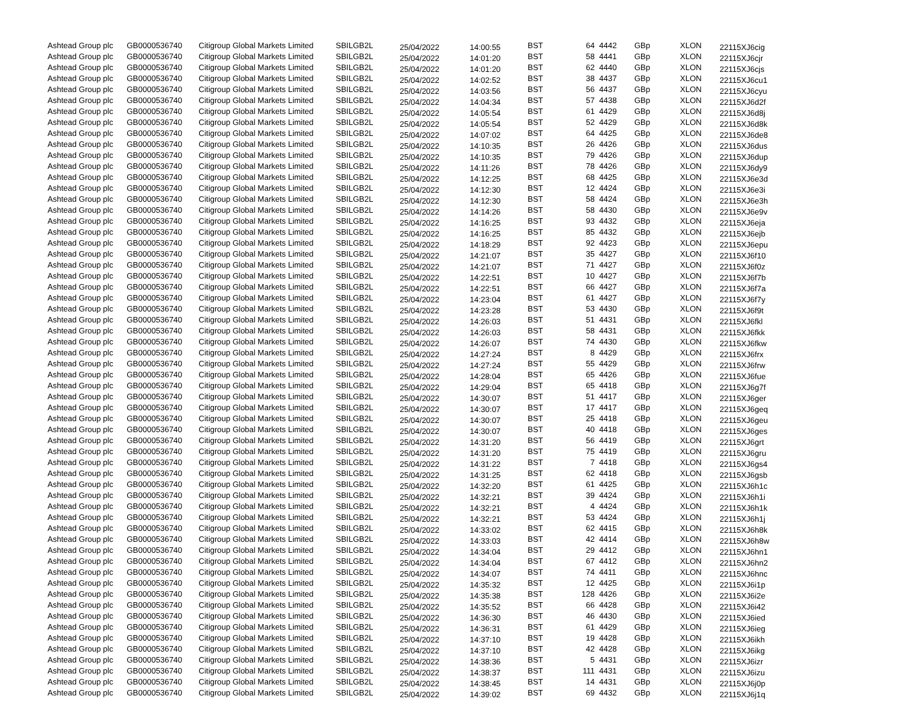| Ashtead Group plc | GB0000536740 | Citigroup Global Markets Limited | SBILGB2L | 25/04/2022 | 14:00:55 | BST | 64 | 4442 | GBp | XLON | 22115XJ6cig |
| Ashtead Group plc | GB0000536740 | Citigroup Global Markets Limited | SBILGB2L | 25/04/2022 | 14:01:20 | BST | 58 | 4441 | GBp | XLON | 22115XJ6cjr |
| Ashtead Group plc | GB0000536740 | Citigroup Global Markets Limited | SBILGB2L | 25/04/2022 | 14:01:20 | BST | 62 | 4440 | GBp | XLON | 22115XJ6cjs |
| Ashtead Group plc | GB0000536740 | Citigroup Global Markets Limited | SBILGB2L | 25/04/2022 | 14:02:52 | BST | 38 | 4437 | GBp | XLON | 22115XJ6cu1 |
| Ashtead Group plc | GB0000536740 | Citigroup Global Markets Limited | SBILGB2L | 25/04/2022 | 14:03:56 | BST | 56 | 4437 | GBp | XLON | 22115XJ6cyu |
| Ashtead Group plc | GB0000536740 | Citigroup Global Markets Limited | SBILGB2L | 25/04/2022 | 14:04:34 | BST | 57 | 4438 | GBp | XLON | 22115XJ6d2f |
| Ashtead Group plc | GB0000536740 | Citigroup Global Markets Limited | SBILGB2L | 25/04/2022 | 14:05:54 | BST | 61 | 4429 | GBp | XLON | 22115XJ6d8j |
| Ashtead Group plc | GB0000536740 | Citigroup Global Markets Limited | SBILGB2L | 25/04/2022 | 14:05:54 | BST | 52 | 4429 | GBp | XLON | 22115XJ6d8k |
| Ashtead Group plc | GB0000536740 | Citigroup Global Markets Limited | SBILGB2L | 25/04/2022 | 14:07:02 | BST | 64 | 4425 | GBp | XLON | 22115XJ6de8 |
| Ashtead Group plc | GB0000536740 | Citigroup Global Markets Limited | SBILGB2L | 25/04/2022 | 14:10:35 | BST | 26 | 4426 | GBp | XLON | 22115XJ6dus |
| Ashtead Group plc | GB0000536740 | Citigroup Global Markets Limited | SBILGB2L | 25/04/2022 | 14:10:35 | BST | 79 | 4426 | GBp | XLON | 22115XJ6dup |
| Ashtead Group plc | GB0000536740 | Citigroup Global Markets Limited | SBILGB2L | 25/04/2022 | 14:11:26 | BST | 78 | 4426 | GBp | XLON | 22115XJ6dy9 |
| Ashtead Group plc | GB0000536740 | Citigroup Global Markets Limited | SBILGB2L | 25/04/2022 | 14:12:25 | BST | 68 | 4425 | GBp | XLON | 22115XJ6e3d |
| Ashtead Group plc | GB0000536740 | Citigroup Global Markets Limited | SBILGB2L | 25/04/2022 | 14:12:30 | BST | 12 | 4424 | GBp | XLON | 22115XJ6e3i |
| Ashtead Group plc | GB0000536740 | Citigroup Global Markets Limited | SBILGB2L | 25/04/2022 | 14:12:30 | BST | 58 | 4424 | GBp | XLON | 22115XJ6e3h |
| Ashtead Group plc | GB0000536740 | Citigroup Global Markets Limited | SBILGB2L | 25/04/2022 | 14:14:26 | BST | 58 | 4430 | GBp | XLON | 22115XJ6e9v |
| Ashtead Group plc | GB0000536740 | Citigroup Global Markets Limited | SBILGB2L | 25/04/2022 | 14:16:25 | BST | 93 | 4432 | GBp | XLON | 22115XJ6eja |
| Ashtead Group plc | GB0000536740 | Citigroup Global Markets Limited | SBILGB2L | 25/04/2022 | 14:16:25 | BST | 85 | 4432 | GBp | XLON | 22115XJ6ejb |
| Ashtead Group plc | GB0000536740 | Citigroup Global Markets Limited | SBILGB2L | 25/04/2022 | 14:18:29 | BST | 92 | 4423 | GBp | XLON | 22115XJ6epu |
| Ashtead Group plc | GB0000536740 | Citigroup Global Markets Limited | SBILGB2L | 25/04/2022 | 14:21:07 | BST | 35 | 4427 | GBp | XLON | 22115XJ6f10 |
| Ashtead Group plc | GB0000536740 | Citigroup Global Markets Limited | SBILGB2L | 25/04/2022 | 14:21:07 | BST | 71 | 4427 | GBp | XLON | 22115XJ6f0z |
| Ashtead Group plc | GB0000536740 | Citigroup Global Markets Limited | SBILGB2L | 25/04/2022 | 14:22:51 | BST | 10 | 4427 | GBp | XLON | 22115XJ6f7b |
| Ashtead Group plc | GB0000536740 | Citigroup Global Markets Limited | SBILGB2L | 25/04/2022 | 14:22:51 | BST | 66 | 4427 | GBp | XLON | 22115XJ6f7a |
| Ashtead Group plc | GB0000536740 | Citigroup Global Markets Limited | SBILGB2L | 25/04/2022 | 14:23:04 | BST | 61 | 4427 | GBp | XLON | 22115XJ6f7y |
| Ashtead Group plc | GB0000536740 | Citigroup Global Markets Limited | SBILGB2L | 25/04/2022 | 14:23:28 | BST | 53 | 4430 | GBp | XLON | 22115XJ6f9t |
| Ashtead Group plc | GB0000536740 | Citigroup Global Markets Limited | SBILGB2L | 25/04/2022 | 14:26:03 | BST | 51 | 4431 | GBp | XLON | 22115XJ6fkl |
| Ashtead Group plc | GB0000536740 | Citigroup Global Markets Limited | SBILGB2L | 25/04/2022 | 14:26:03 | BST | 58 | 4431 | GBp | XLON | 22115XJ6fkk |
| Ashtead Group plc | GB0000536740 | Citigroup Global Markets Limited | SBILGB2L | 25/04/2022 | 14:26:07 | BST | 74 | 4430 | GBp | XLON | 22115XJ6fkw |
| Ashtead Group plc | GB0000536740 | Citigroup Global Markets Limited | SBILGB2L | 25/04/2022 | 14:27:24 | BST | 8 | 4429 | GBp | XLON | 22115XJ6frx |
| Ashtead Group plc | GB0000536740 | Citigroup Global Markets Limited | SBILGB2L | 25/04/2022 | 14:27:24 | BST | 55 | 4429 | GBp | XLON | 22115XJ6frw |
| Ashtead Group plc | GB0000536740 | Citigroup Global Markets Limited | SBILGB2L | 25/04/2022 | 14:28:04 | BST | 65 | 4426 | GBp | XLON | 22115XJ6fue |
| Ashtead Group plc | GB0000536740 | Citigroup Global Markets Limited | SBILGB2L | 25/04/2022 | 14:29:04 | BST | 65 | 4418 | GBp | XLON | 22115XJ6g7f |
| Ashtead Group plc | GB0000536740 | Citigroup Global Markets Limited | SBILGB2L | 25/04/2022 | 14:30:07 | BST | 51 | 4417 | GBp | XLON | 22115XJ6ger |
| Ashtead Group plc | GB0000536740 | Citigroup Global Markets Limited | SBILGB2L | 25/04/2022 | 14:30:07 | BST | 17 | 4417 | GBp | XLON | 22115XJ6geq |
| Ashtead Group plc | GB0000536740 | Citigroup Global Markets Limited | SBILGB2L | 25/04/2022 | 14:30:07 | BST | 25 | 4418 | GBp | XLON | 22115XJ6geu |
| Ashtead Group plc | GB0000536740 | Citigroup Global Markets Limited | SBILGB2L | 25/04/2022 | 14:30:07 | BST | 40 | 4418 | GBp | XLON | 22115XJ6ges |
| Ashtead Group plc | GB0000536740 | Citigroup Global Markets Limited | SBILGB2L | 25/04/2022 | 14:31:20 | BST | 56 | 4419 | GBp | XLON | 22115XJ6grt |
| Ashtead Group plc | GB0000536740 | Citigroup Global Markets Limited | SBILGB2L | 25/04/2022 | 14:31:20 | BST | 75 | 4419 | GBp | XLON | 22115XJ6gru |
| Ashtead Group plc | GB0000536740 | Citigroup Global Markets Limited | SBILGB2L | 25/04/2022 | 14:31:22 | BST | 7 | 4418 | GBp | XLON | 22115XJ6gs4 |
| Ashtead Group plc | GB0000536740 | Citigroup Global Markets Limited | SBILGB2L | 25/04/2022 | 14:31:25 | BST | 62 | 4418 | GBp | XLON | 22115XJ6gsb |
| Ashtead Group plc | GB0000536740 | Citigroup Global Markets Limited | SBILGB2L | 25/04/2022 | 14:32:20 | BST | 61 | 4425 | GBp | XLON | 22115XJ6h1c |
| Ashtead Group plc | GB0000536740 | Citigroup Global Markets Limited | SBILGB2L | 25/04/2022 | 14:32:21 | BST | 39 | 4424 | GBp | XLON | 22115XJ6h1i |
| Ashtead Group plc | GB0000536740 | Citigroup Global Markets Limited | SBILGB2L | 25/04/2022 | 14:32:21 | BST | 4 | 4424 | GBp | XLON | 22115XJ6h1k |
| Ashtead Group plc | GB0000536740 | Citigroup Global Markets Limited | SBILGB2L | 25/04/2022 | 14:32:21 | BST | 53 | 4424 | GBp | XLON | 22115XJ6h1j |
| Ashtead Group plc | GB0000536740 | Citigroup Global Markets Limited | SBILGB2L | 25/04/2022 | 14:33:02 | BST | 62 | 4415 | GBp | XLON | 22115XJ6h8k |
| Ashtead Group plc | GB0000536740 | Citigroup Global Markets Limited | SBILGB2L | 25/04/2022 | 14:33:03 | BST | 42 | 4414 | GBp | XLON | 22115XJ6h8w |
| Ashtead Group plc | GB0000536740 | Citigroup Global Markets Limited | SBILGB2L | 25/04/2022 | 14:34:04 | BST | 29 | 4412 | GBp | XLON | 22115XJ6hn1 |
| Ashtead Group plc | GB0000536740 | Citigroup Global Markets Limited | SBILGB2L | 25/04/2022 | 14:34:04 | BST | 67 | 4412 | GBp | XLON | 22115XJ6hn2 |
| Ashtead Group plc | GB0000536740 | Citigroup Global Markets Limited | SBILGB2L | 25/04/2022 | 14:34:07 | BST | 74 | 4411 | GBp | XLON | 22115XJ6hnc |
| Ashtead Group plc | GB0000536740 | Citigroup Global Markets Limited | SBILGB2L | 25/04/2022 | 14:35:32 | BST | 12 | 4425 | GBp | XLON | 22115XJ6i1p |
| Ashtead Group plc | GB0000536740 | Citigroup Global Markets Limited | SBILGB2L | 25/04/2022 | 14:35:38 | BST | 128 | 4426 | GBp | XLON | 22115XJ6i2e |
| Ashtead Group plc | GB0000536740 | Citigroup Global Markets Limited | SBILGB2L | 25/04/2022 | 14:35:52 | BST | 66 | 4428 | GBp | XLON | 22115XJ6i42 |
| Ashtead Group plc | GB0000536740 | Citigroup Global Markets Limited | SBILGB2L | 25/04/2022 | 14:36:30 | BST | 46 | 4430 | GBp | XLON | 22115XJ6ied |
| Ashtead Group plc | GB0000536740 | Citigroup Global Markets Limited | SBILGB2L | 25/04/2022 | 14:36:31 | BST | 61 | 4429 | GBp | XLON | 22115XJ6ieg |
| Ashtead Group plc | GB0000536740 | Citigroup Global Markets Limited | SBILGB2L | 25/04/2022 | 14:37:10 | BST | 19 | 4428 | GBp | XLON | 22115XJ6ikh |
| Ashtead Group plc | GB0000536740 | Citigroup Global Markets Limited | SBILGB2L | 25/04/2022 | 14:37:10 | BST | 42 | 4428 | GBp | XLON | 22115XJ6ikg |
| Ashtead Group plc | GB0000536740 | Citigroup Global Markets Limited | SBILGB2L | 25/04/2022 | 14:38:36 | BST | 5 | 4431 | GBp | XLON | 22115XJ6izr |
| Ashtead Group plc | GB0000536740 | Citigroup Global Markets Limited | SBILGB2L | 25/04/2022 | 14:38:37 | BST | 111 | 4431 | GBp | XLON | 22115XJ6izu |
| Ashtead Group plc | GB0000536740 | Citigroup Global Markets Limited | SBILGB2L | 25/04/2022 | 14:38:45 | BST | 14 | 4431 | GBp | XLON | 22115XJ6j0p |
| Ashtead Group plc | GB0000536740 | Citigroup Global Markets Limited | SBILGB2L | 25/04/2022 | 14:39:02 | BST | 69 | 4432 | GBp | XLON | 22115XJ6j1q |